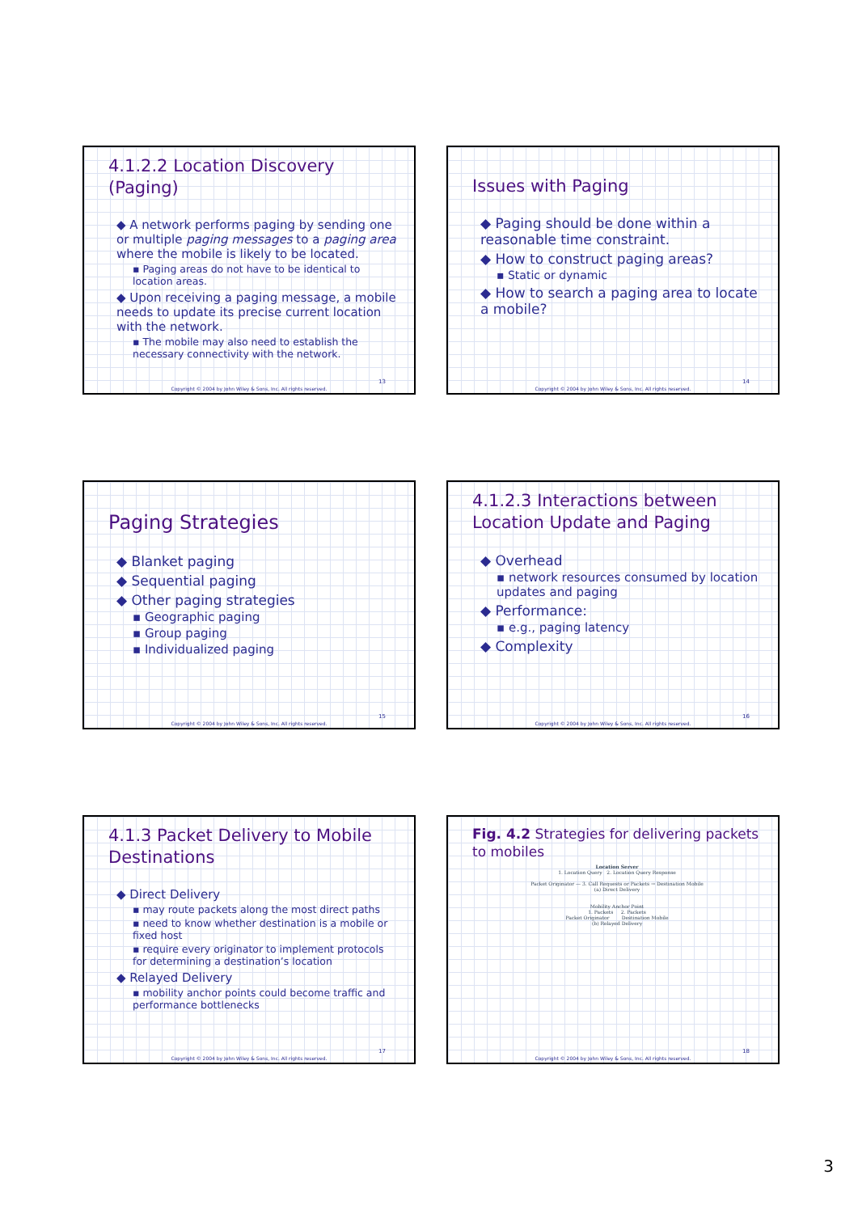4.1.2.2 Location Discovery (Paging)
◆ A network performs paging by sending one or multiple paging messages to a paging area where the mobile is likely to be located.
▪ Paging areas do not have to be identical to location areas.
◆ Upon receiving a paging message, a mobile needs to update its precise current location with the network.
▪ The mobile may also need to establish the necessary connectivity with the network.
13
Copyright © 2004 by John Wiley & Sons, Inc. All rights reserved.
Issues with Paging
◆ Paging should be done within a reasonable time constraint.
◆ How to construct paging areas?
▪ Static or dynamic
◆ How to search a paging area to locate a mobile?
14
Copyright © 2004 by John Wiley & Sons, Inc. All rights reserved.
Paging Strategies
◆ Blanket paging
◆ Sequential paging
◆ Other paging strategies
▪ Geographic paging
▪ Group paging
▪ Individualized paging
15
Copyright © 2004 by John Wiley & Sons, Inc. All rights reserved.
4.1.2.3 Interactions between Location Update and Paging
◆ Overhead
▪ network resources consumed by location updates and paging
◆ Performance:
▪ e.g., paging latency
◆ Complexity
16
Copyright © 2004 by John Wiley & Sons, Inc. All rights reserved.
4.1.3 Packet Delivery to Mobile Destinations
◆ Direct Delivery
▪ may route packets along the most direct paths
▪ need to know whether destination is a mobile or fixed host
▪ require every originator to implement protocols for determining a destination’s location
◆ Relayed Delivery
▪ mobility anchor points could become traffic and performance bottlenecks
17
Copyright © 2004 by John Wiley & Sons, Inc. All rights reserved.
Fig. 4.2 Strategies for delivering packets to mobiles
Location Server
1. Location Query 2. Location Query Response
Packet Originator — 3. Call Requests or Packets → Destination Mobile
(a) Direct Delivery
Mobility Anchor Point
1. Packets 2. Packets
Packet Originator Destination Mobile
(b) Relayed Delivery
18
Copyright © 2004 by John Wiley & Sons, Inc. All rights reserved.
3